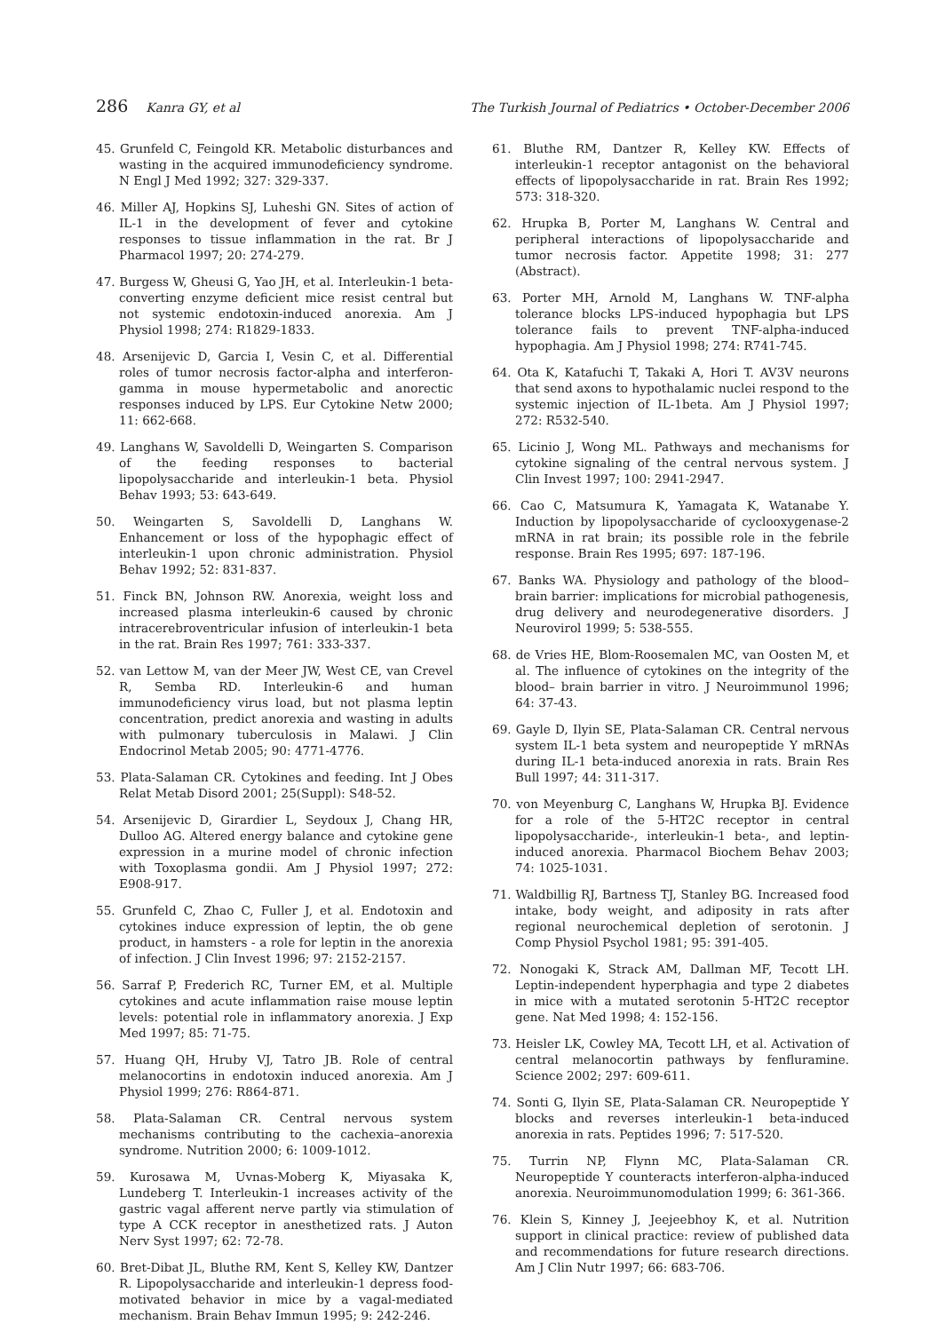286 Kanra GY, et al The Turkish Journal of Pediatrics • October-December 2006
45. Grunfeld C, Feingold KR. Metabolic disturbances and wasting in the acquired immunodeficiency syndrome. N Engl J Med 1992; 327: 329-337.
46. Miller AJ, Hopkins SJ, Luheshi GN. Sites of action of IL-1 in the development of fever and cytokine responses to tissue inflammation in the rat. Br J Pharmacol 1997; 20: 274-279.
47. Burgess W, Gheusi G, Yao JH, et al. Interleukin-1 beta-converting enzyme deficient mice resist central but not systemic endotoxin-induced anorexia. Am J Physiol 1998; 274: R1829-1833.
48. Arsenijevic D, Garcia I, Vesin C, et al. Differential roles of tumor necrosis factor-alpha and interferon-gamma in mouse hypermetabolic and anorectic responses induced by LPS. Eur Cytokine Netw 2000; 11: 662-668.
49. Langhans W, Savoldelli D, Weingarten S. Comparison of the feeding responses to bacterial lipopolysaccharide and interleukin-1 beta. Physiol Behav 1993; 53: 643-649.
50. Weingarten S, Savoldelli D, Langhans W. Enhancement or loss of the hypophagic effect of interleukin-1 upon chronic administration. Physiol Behav 1992; 52: 831-837.
51. Finck BN, Johnson RW. Anorexia, weight loss and increased plasma interleukin-6 caused by chronic intracerebroventricular infusion of interleukin-1 beta in the rat. Brain Res 1997; 761: 333-337.
52. van Lettow M, van der Meer JW, West CE, van Crevel R, Semba RD. Interleukin-6 and human immunodeficiency virus load, but not plasma leptin concentration, predict anorexia and wasting in adults with pulmonary tuberculosis in Malawi. J Clin Endocrinol Metab 2005; 90: 4771-4776.
53. Plata-Salaman CR. Cytokines and feeding. Int J Obes Relat Metab Disord 2001; 25(Suppl): S48-52.
54. Arsenijevic D, Girardier L, Seydoux J, Chang HR, Dulloo AG. Altered energy balance and cytokine gene expression in a murine model of chronic infection with Toxoplasma gondii. Am J Physiol 1997; 272: E908-917.
55. Grunfeld C, Zhao C, Fuller J, et al. Endotoxin and cytokines induce expression of leptin, the ob gene product, in hamsters - a role for leptin in the anorexia of infection. J Clin Invest 1996; 97: 2152-2157.
56. Sarraf P, Frederich RC, Turner EM, et al. Multiple cytokines and acute inflammation raise mouse leptin levels: potential role in inflammatory anorexia. J Exp Med 1997; 85: 71-75.
57. Huang QH, Hruby VJ, Tatro JB. Role of central melanocortins in endotoxin induced anorexia. Am J Physiol 1999; 276: R864-871.
58. Plata-Salaman CR. Central nervous system mechanisms contributing to the cachexia–anorexia syndrome. Nutrition 2000; 6: 1009-1012.
59. Kurosawa M, Uvnas-Moberg K, Miyasaka K, Lundeberg T. Interleukin-1 increases activity of the gastric vagal afferent nerve partly via stimulation of type A CCK receptor in anesthetized rats. J Auton Nerv Syst 1997; 62: 72-78.
60. Bret-Dibat JL, Bluthe RM, Kent S, Kelley KW, Dantzer R. Lipopolysaccharide and interleukin-1 depress food-motivated behavior in mice by a vagal-mediated mechanism. Brain Behav Immun 1995; 9: 242-246.
61. Bluthe RM, Dantzer R, Kelley KW. Effects of interleukin-1 receptor antagonist on the behavioral effects of lipopolysaccharide in rat. Brain Res 1992; 573: 318-320.
62. Hrupka B, Porter M, Langhans W. Central and peripheral interactions of lipopolysaccharide and tumor necrosis factor. Appetite 1998; 31: 277 (Abstract).
63. Porter MH, Arnold M, Langhans W. TNF-alpha tolerance blocks LPS-induced hypophagia but LPS tolerance fails to prevent TNF-alpha-induced hypophagia. Am J Physiol 1998; 274: R741-745.
64. Ota K, Katafuchi T, Takaki A, Hori T. AV3V neurons that send axons to hypothalamic nuclei respond to the systemic injection of IL-1beta. Am J Physiol 1997; 272: R532-540.
65. Licinio J, Wong ML. Pathways and mechanisms for cytokine signaling of the central nervous system. J Clin Invest 1997; 100: 2941-2947.
66. Cao C, Matsumura K, Yamagata K, Watanabe Y. Induction by lipopolysaccharide of cyclooxygenase-2 mRNA in rat brain; its possible role in the febrile response. Brain Res 1995; 697: 187-196.
67. Banks WA. Physiology and pathology of the blood–brain barrier: implications for microbial pathogenesis, drug delivery and neurodegenerative disorders. J Neurovirol 1999; 5: 538-555.
68. de Vries HE, Blom-Roosemalen MC, van Oosten M, et al. The influence of cytokines on the integrity of the blood– brain barrier in vitro. J Neuroimmunol 1996; 64: 37-43.
69. Gayle D, Ilyin SE, Plata-Salaman CR. Central nervous system IL-1 beta system and neuropeptide Y mRNAs during IL-1 beta-induced anorexia in rats. Brain Res Bull 1997; 44: 311-317.
70. von Meyenburg C, Langhans W, Hrupka BJ. Evidence for a role of the 5-HT2C receptor in central lipopolysaccharide-, interleukin-1 beta-, and leptin-induced anorexia. Pharmacol Biochem Behav 2003; 74: 1025-1031.
71. Waldbillig RJ, Bartness TJ, Stanley BG. Increased food intake, body weight, and adiposity in rats after regional neurochemical depletion of serotonin. J Comp Physiol Psychol 1981; 95: 391-405.
72. Nonogaki K, Strack AM, Dallman MF, Tecott LH. Leptin-independent hyperphagia and type 2 diabetes in mice with a mutated serotonin 5-HT2C receptor gene. Nat Med 1998; 4: 152-156.
73. Heisler LK, Cowley MA, Tecott LH, et al. Activation of central melanocortin pathways by fenfluramine. Science 2002; 297: 609-611.
74. Sonti G, Ilyin SE, Plata-Salaman CR. Neuropeptide Y blocks and reverses interleukin-1 beta-induced anorexia in rats. Peptides 1996; 7: 517-520.
75. Turrin NP, Flynn MC, Plata-Salaman CR. Neuropeptide Y counteracts interferon-alpha-induced anorexia. Neuroimmunomodulation 1999; 6: 361-366.
76. Klein S, Kinney J, Jeejeebhoy K, et al. Nutrition support in clinical practice: review of published data and recommendations for future research directions. Am J Clin Nutr 1997; 66: 683-706.